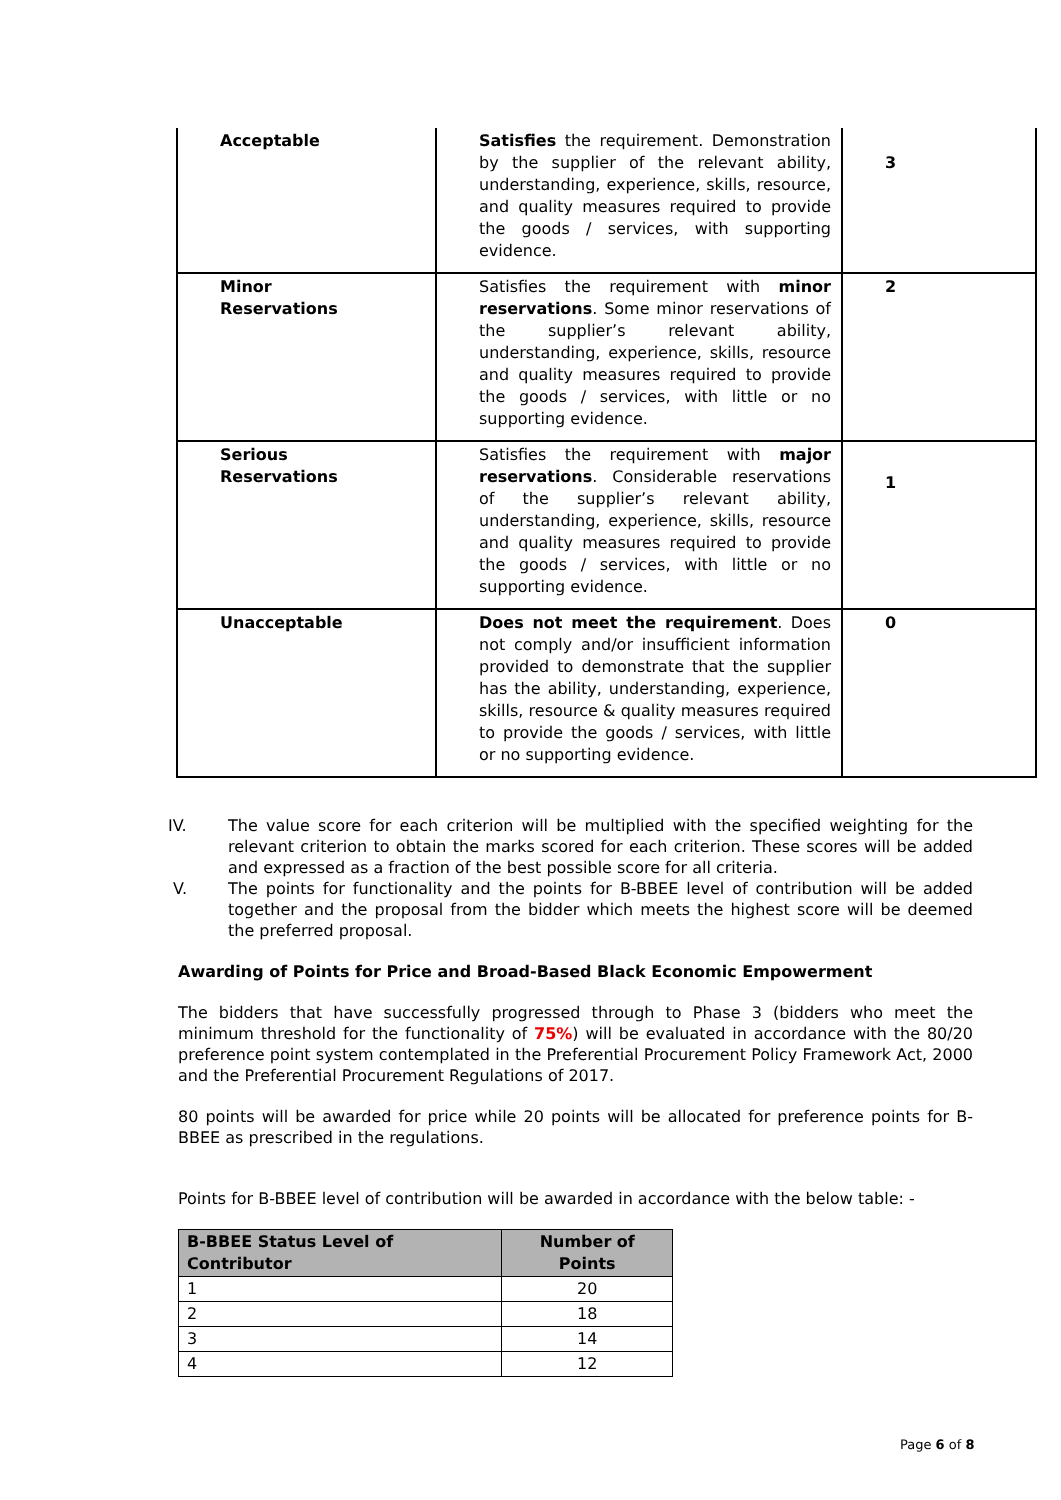| Acceptable | Satisfies the requirement. Demonstration by the supplier of the relevant ability, understanding, experience, skills, resource, and quality measures required to provide the goods / services, with supporting evidence. | 3 |
| Minor Reservations | Satisfies the requirement with minor reservations . Some minor reservations of the supplier’s relevant ability, understanding, experience, skills, resource and quality measures required to provide the goods / services, with little or no supporting evidence. | 2 |
| Serious Reservations | Satisfies the requirement with major reservations . Considerable reservations of the supplier’s relevant ability, understanding, experience, skills, resource and quality measures required to provide the goods / services, with little or no supporting evidence. | 1 |
| Unacceptable | Does not meet the requirement . Does not comply and/or insufficient information provided to demonstrate that the supplier has the ability, understanding, experience, skills, resource & quality measures required to provide the goods / services, with little or no supporting evidence. | 0 |
IV. The value score for each criterion will be multiplied with the specified weighting for the relevant criterion to obtain the marks scored for each criterion. These scores will be added and expressed as a fraction of the best possible score for all criteria.
V. The points for functionality and the points for B-BBEE level of contribution will be added together and the proposal from the bidder which meets the highest score will be deemed the preferred proposal.
Awarding of Points for Price and Broad-Based Black Economic Empowerment
The bidders that have successfully progressed through to Phase 3 (bidders who meet the minimum threshold for the functionality of 75%) will be evaluated in accordance with the 80/20 preference point system contemplated in the Preferential Procurement Policy Framework Act, 2000 and the Preferential Procurement Regulations of 2017.
80 points will be awarded for price while 20 points will be allocated for preference points for B-BBEE as prescribed in the regulations.
Points for B-BBEE level of contribution will be awarded in accordance with the below table: -
| B-BBEE Status Level of Contributor | Number of Points |
| --- | --- |
| 1 | 20 |
| 2 | 18 |
| 3 | 14 |
| 4 | 12 |
Page 6 of 8